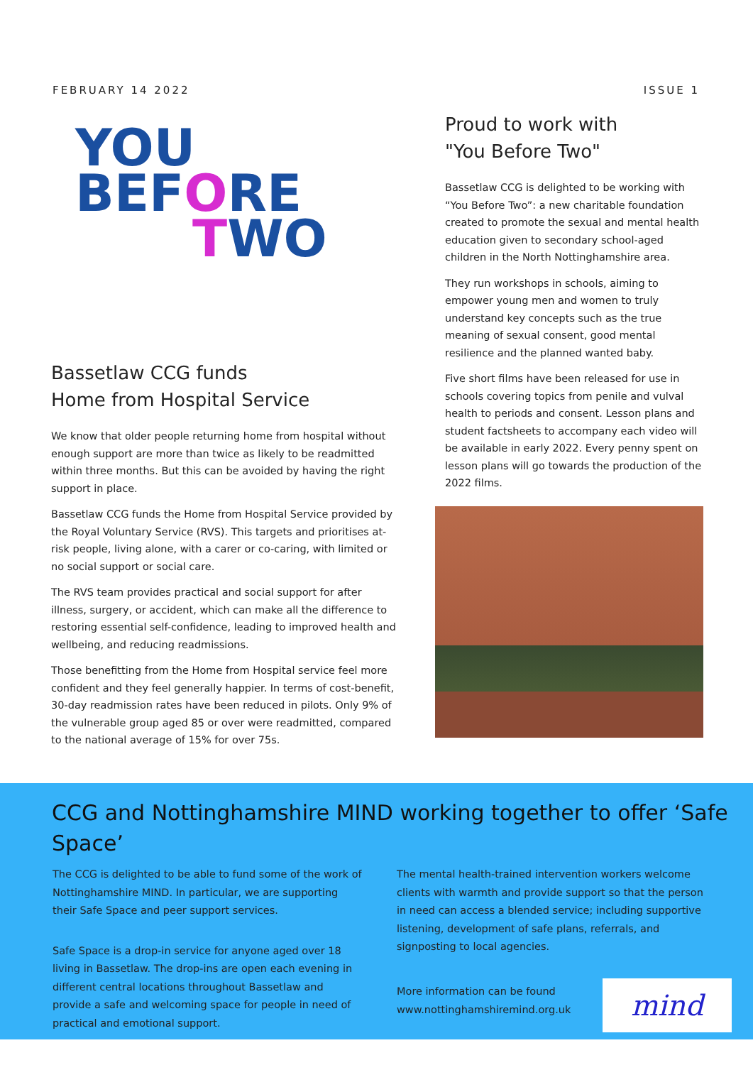FEBRUARY 14 2022 ISSUE 1
YOU
BEFORE
TWO
Bassetlaw CCG funds
Home from Hospital Service
We know that older people returning home from hospital without enough support are more than twice as likely to be readmitted within three months. But this can be avoided by having the right support in place.
Bassetlaw CCG funds the Home from Hospital Service provided by the Royal Voluntary Service (RVS). This targets and prioritises at-risk people, living alone, with a carer or co-caring, with limited or no social support or social care.
The RVS team provides practical and social support for after illness, surgery, or accident, which can make all the difference to restoring essential self-confidence, leading to improved health and wellbeing, and reducing readmissions.
Those benefitting from the Home from Hospital service feel more confident and they feel generally happier. In terms of cost-benefit, 30-day readmission rates have been reduced in pilots. Only 9% of the vulnerable group aged 85 or over were readmitted, compared to the national average of 15% for over 75s.
Proud to work with
"You Before Two"
Bassetlaw CCG is delighted to be working with “You Before Two”: a new charitable foundation created to promote the sexual and mental health education given to secondary school-aged children in the North Nottinghamshire area.
They run workshops in schools, aiming to empower young men and women to truly understand key concepts such as the true meaning of sexual consent, good mental resilience and the planned wanted baby.
Five short films have been released for use in schools covering topics from penile and vulval health to periods and consent. Lesson plans and student factsheets to accompany each video will be available in early 2022. Every penny spent on lesson plans will go towards the production of the 2022 films.
CCG and Nottinghamshire MIND working together to offer ‘Safe Space’
The CCG is delighted to be able to fund some of the work of Nottinghamshire MIND. In particular, we are supporting their Safe Space and peer support services.
Safe Space is a drop-in service for anyone aged over 18 living in Bassetlaw. The drop-ins are open each evening in different central locations throughout Bassetlaw and provide a safe and welcoming space for people in need of practical and emotional support.
The mental health-trained intervention workers welcome clients with warmth and provide support so that the person in need can access a blended service; including supportive listening, development of safe plans, referrals, and signposting to local agencies.
More information can be found
www.nottinghamshiremind.org.uk
mind